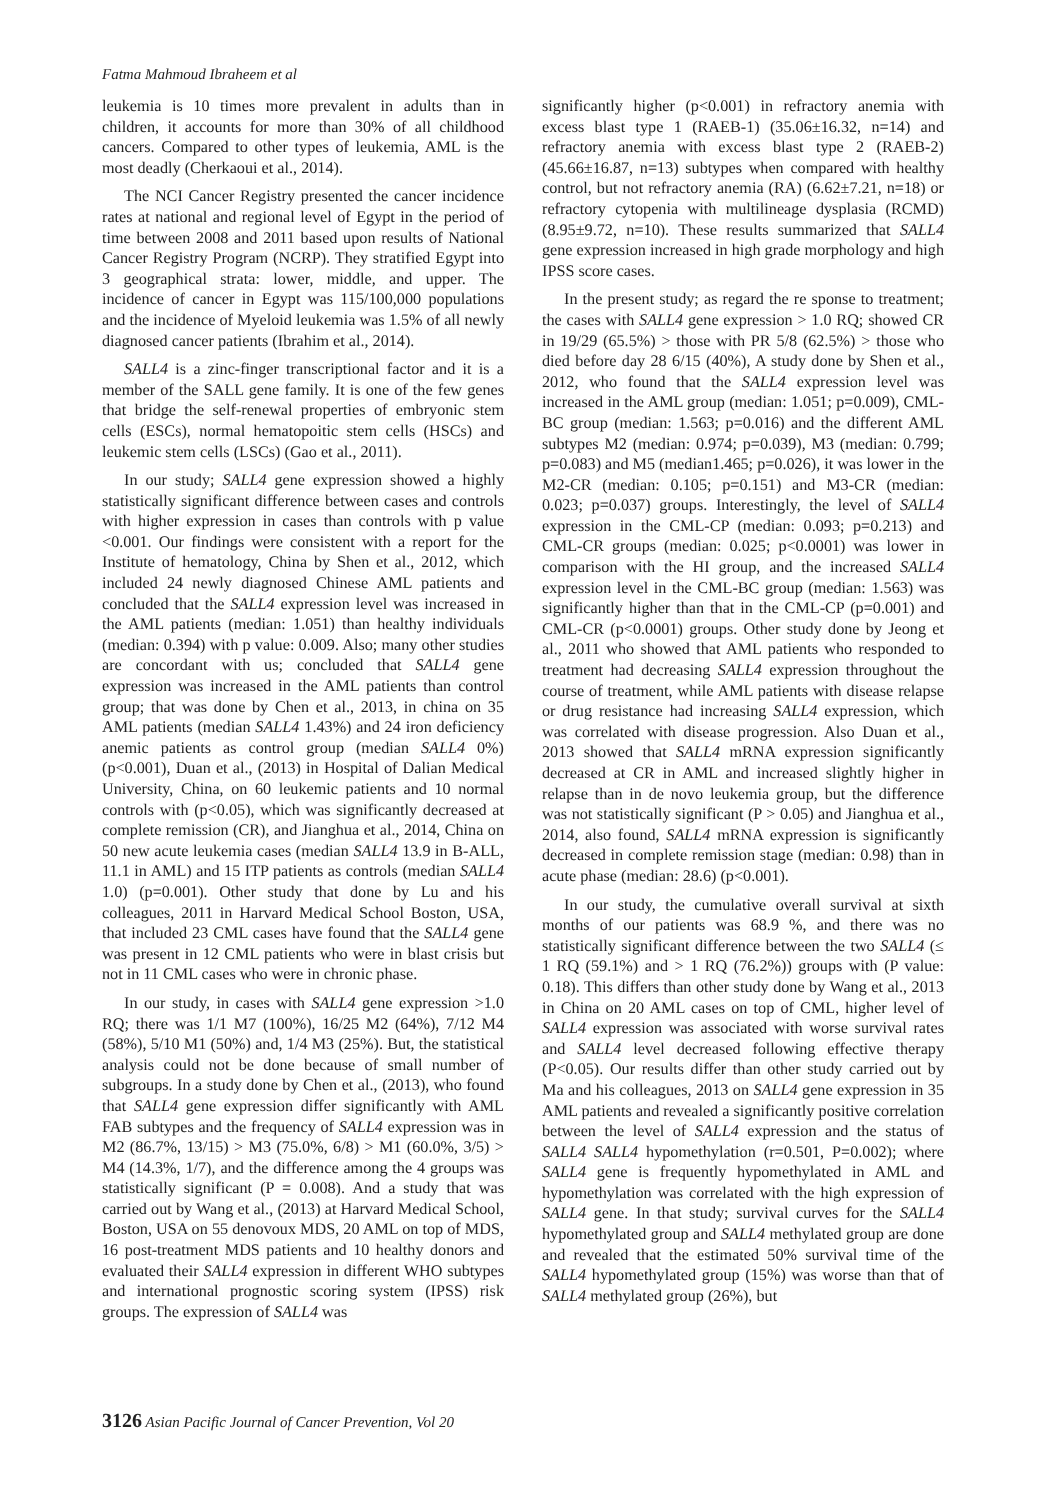Fatma Mahmoud Ibraheem et al
leukemia is 10 times more prevalent in adults than in children, it accounts for more than 30% of all childhood cancers. Compared to other types of leukemia, AML is the most deadly (Cherkaoui et al., 2014).
The NCI Cancer Registry presented the cancer incidence rates at national and regional level of Egypt in the period of time between 2008 and 2011 based upon results of National Cancer Registry Program (NCRP). They stratified Egypt into 3 geographical strata: lower, middle, and upper. The incidence of cancer in Egypt was 115/100,000 populations and the incidence of Myeloid leukemia was 1.5% of all newly diagnosed cancer patients (Ibrahim et al., 2014).
SALL4 is a zinc-finger transcriptional factor and it is a member of the SALL gene family. It is one of the few genes that bridge the self-renewal properties of embryonic stem cells (ESCs), normal hematopoitic stem cells (HSCs) and leukemic stem cells (LSCs) (Gao et al., 2011).
In our study; SALL4 gene expression showed a highly statistically significant difference between cases and controls with higher expression in cases than controls with p value <0.001. Our findings were consistent with a report for the Institute of hematology, China by Shen et al., 2012, which included 24 newly diagnosed Chinese AML patients and concluded that the SALL4 expression level was increased in the AML patients (median: 1.051) than healthy individuals (median: 0.394) with p value: 0.009. Also; many other studies are concordant with us; concluded that SALL4 gene expression was increased in the AML patients than control group; that was done by Chen et al., 2013, in china on 35 AML patients (median SALL4 1.43%) and 24 iron deficiency anemic patients as control group (median SALL4 0%) (p<0.001), Duan et al., (2013) in Hospital of Dalian Medical University, China, on 60 leukemic patients and 10 normal controls with (p<0.05), which was significantly decreased at complete remission (CR), and Jianghua et al., 2014, China on 50 new acute leukemia cases (median SALL4 13.9 in B-ALL, 11.1 in AML) and 15 ITP patients as controls (median SALL4 1.0) (p=0.001). Other study that done by Lu and his colleagues, 2011 in Harvard Medical School Boston, USA, that included 23 CML cases have found that the SALL4 gene was present in 12 CML patients who were in blast crisis but not in 11 CML cases who were in chronic phase.
In our study, in cases with SALL4 gene expression >1.0 RQ; there was 1/1 M7 (100%), 16/25 M2 (64%), 7/12 M4 (58%), 5/10 M1 (50%) and, 1/4 M3 (25%). But, the statistical analysis could not be done because of small number of subgroups. In a study done by Chen et al., (2013), who found that SALL4 gene expression differ significantly with AML FAB subtypes and the frequency of SALL4 expression was in M2 (86.7%, 13/15) > M3 (75.0%, 6/8) > M1 (60.0%, 3/5) > M4 (14.3%, 1/7), and the difference among the 4 groups was statistically significant (P = 0.008). And a study that was carried out by Wang et al., (2013) at Harvard Medical School, Boston, USA on 55 denovoux MDS, 20 AML on top of MDS, 16 post-treatment MDS patients and 10 healthy donors and evaluated their SALL4 expression in different WHO subtypes and international prognostic scoring system (IPSS) risk groups. The expression of SALL4 was
significantly higher (p<0.001) in refractory anemia with excess blast type 1 (RAEB-1) (35.06±16.32, n=14) and refractory anemia with excess blast type 2 (RAEB-2) (45.66±16.87, n=13) subtypes when compared with healthy control, but not refractory anemia (RA) (6.62±7.21, n=18) or refractory cytopenia with multilineage dysplasia (RCMD) (8.95±9.72, n=10). These results summarized that SALL4 gene expression increased in high grade morphology and high IPSS score cases.
In the present study; as regard the re sponse to treatment; the cases with SALL4 gene expression > 1.0 RQ; showed CR in 19/29 (65.5%) > those with PR 5/8 (62.5%) > those who died before day 28 6/15 (40%), A study done by Shen et al., 2012, who found that the SALL4 expression level was increased in the AML group (median: 1.051; p=0.009), CML-BC group (median: 1.563; p=0.016) and the different AML subtypes M2 (median: 0.974; p=0.039), M3 (median: 0.799; p=0.083) and M5 (median1.465; p=0.026), it was lower in the M2-CR (median: 0.105; p=0.151) and M3-CR (median: 0.023; p=0.037) groups. Interestingly, the level of SALL4 expression in the CML-CP (median: 0.093; p=0.213) and CML-CR groups (median: 0.025; p<0.0001) was lower in comparison with the HI group, and the increased SALL4 expression level in the CML-BC group (median: 1.563) was significantly higher than that in the CML-CP (p=0.001) and CML-CR (p<0.0001) groups. Other study done by Jeong et al., 2011 who showed that AML patients who responded to treatment had decreasing SALL4 expression throughout the course of treatment, while AML patients with disease relapse or drug resistance had increasing SALL4 expression, which was correlated with disease progression. Also Duan et al., 2013 showed that SALL4 mRNA expression significantly decreased at CR in AML and increased slightly higher in relapse than in de novo leukemia group, but the difference was not statistically significant (P > 0.05) and Jianghua et al., 2014, also found, SALL4 mRNA expression is significantly decreased in complete remission stage (median: 0.98) than in acute phase (median: 28.6) (p<0.001).
In our study, the cumulative overall survival at sixth months of our patients was 68.9 %, and there was no statistically significant difference between the two SALL4 (≤ 1 RQ (59.1%) and > 1 RQ (76.2%)) groups with (P value: 0.18). This differs than other study done by Wang et al., 2013 in China on 20 AML cases on top of CML, higher level of SALL4 expression was associated with worse survival rates and SALL4 level decreased following effective therapy (P<0.05). Our results differ than other study carried out by Ma and his colleagues, 2013 on SALL4 gene expression in 35 AML patients and revealed a significantly positive correlation between the level of SALL4 expression and the status of SALL4 SALL4 hypomethylation (r=0.501, P=0.002); where SALL4 gene is frequently hypomethylated in AML and hypomethylation was correlated with the high expression of SALL4 gene. In that study; survival curves for the SALL4 hypomethylated group and SALL4 methylated group are done and revealed that the estimated 50% survival time of the SALL4 hypomethylated group (15%) was worse than that of SALL4 methylated group (26%), but
3126 Asian Pacific Journal of Cancer Prevention, Vol 20